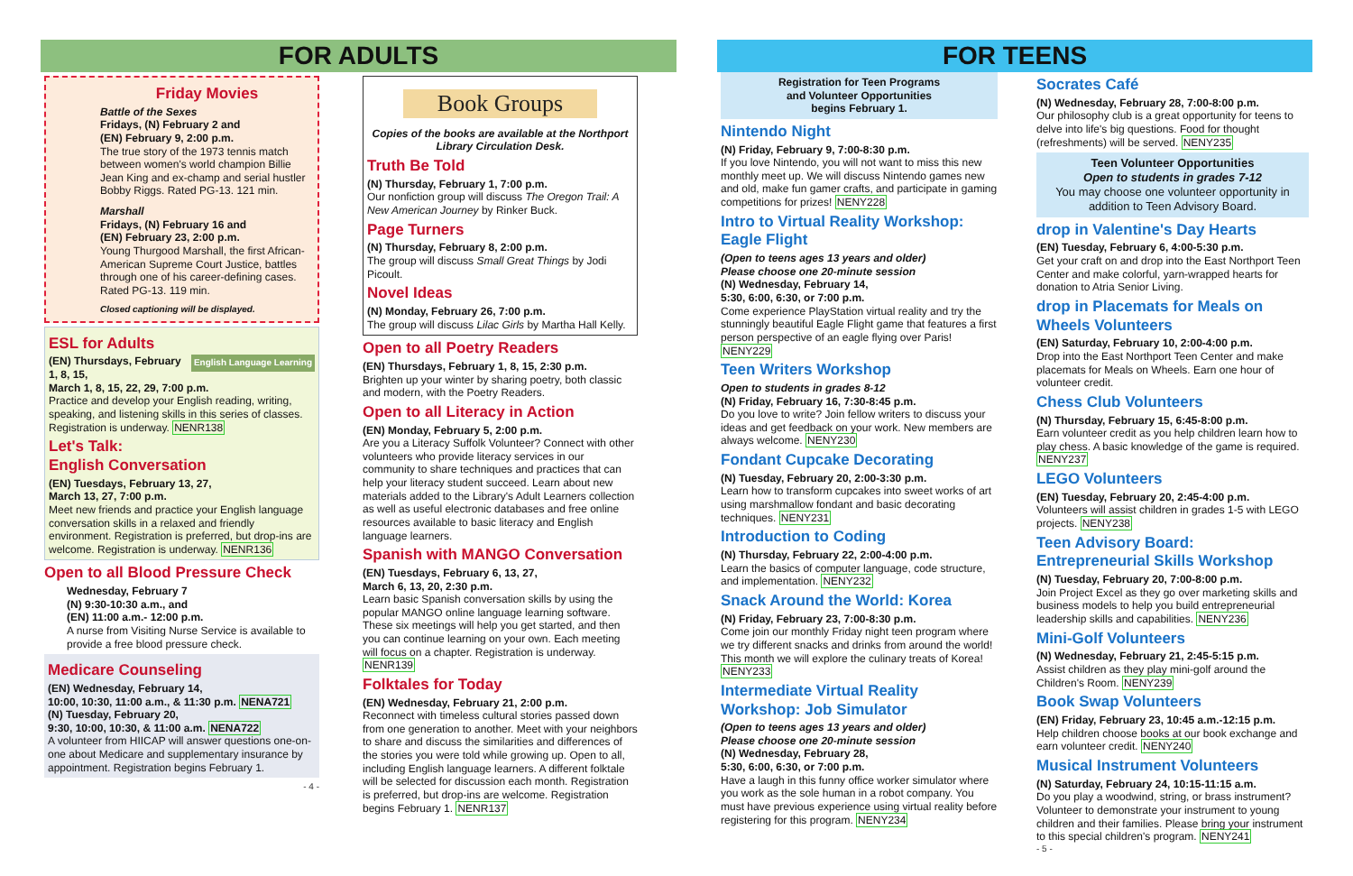FOR ADULTS
Friday Movies
Battle of the Sexes
Fridays, (N) February 2 and
(EN) February 9, 2:00 p.m.
The true story of the 1973 tennis match between women's world champion Billie Jean King and ex-champ and serial hustler Bobby Riggs. Rated PG-13. 121 min.
Marshall
Fridays, (N) February 16 and
(EN) February 23, 2:00 p.m.
Young Thurgood Marshall, the first African-American Supreme Court Justice, battles through one of his career-defining cases. Rated PG-13. 119 min.
Closed captioning will be displayed.
ESL for Adults
English Language Learning
(EN) Thursdays, February 1, 8, 15,
March 1, 8, 15, 22, 29, 7:00 p.m.
Practice and develop your English reading, writing, speaking, and listening skills in this series of classes. Registration is underway. NENR138
Let's Talk:
English Conversation
(EN) Tuesdays, February 13, 27,
March 13, 27, 7:00 p.m.
Meet new friends and practice your English language conversation skills in a relaxed and friendly environment. Registration is preferred, but drop-ins are welcome. Registration is underway. NENR136
Open to all Blood Pressure Check
Wednesday, February 7
(N) 9:30-10:30 a.m., and
(EN) 11:00 a.m.- 12:00 p.m.
A nurse from Visiting Nurse Service is available to provide a free blood pressure check.
Medicare Counseling
(EN) Wednesday, February 14,
10:00, 10:30, 11:00 a.m., & 11:30 p.m. NENA721
(N) Tuesday, February 20,
9:30, 10:00, 10:30, & 11:00 a.m. NENA722
A volunteer from HIICAP will answer questions one-on-one about Medicare and supplementary insurance by appointment. Registration begins February 1.
- 4 -
Book Groups
Copies of the books are available at the Northport Library Circulation Desk.
Truth Be Told
(N) Thursday, February 1, 7:00 p.m.
Our nonfiction group will discuss The Oregon Trail: A New American Journey by Rinker Buck.
Page Turners
(N) Thursday, February 8, 2:00 p.m.
The group will discuss Small Great Things by Jodi Picoult.
Novel Ideas
(N) Monday, February 26, 7:00 p.m.
The group will discuss Lilac Girls by Martha Hall Kelly.
Open to all Poetry Readers
(EN) Thursdays, February 1, 8, 15, 2:30 p.m.
Brighten up your winter by sharing poetry, both classic and modern, with the Poetry Readers.
Open to all Literacy in Action
(EN) Monday, February 5, 2:00 p.m.
Are you a Literacy Suffolk Volunteer? Connect with other volunteers who provide literacy services in our community to share techniques and practices that can help your literacy student succeed. Learn about new materials added to the Library's Adult Learners collection as well as useful electronic databases and free online resources available to basic literacy and English language learners.
Spanish with MANGO Conversation
(EN) Tuesdays, February 6, 13, 27,
March 6, 13, 20, 2:30 p.m.
Learn basic Spanish conversation skills by using the popular MANGO online language learning software. These six meetings will help you get started, and then you can continue learning on your own. Each meeting will focus on a chapter. Registration is underway. NENR139
Folktales for Today
(EN) Wednesday, February 21, 2:00 p.m.
Reconnect with timeless cultural stories passed down from one generation to another. Meet with your neighbors to share and discuss the similarities and differences of the stories you were told while growing up. Open to all, including English language learners. A different folktale will be selected for discussion each month. Registration is preferred, but drop-ins are welcome. Registration begins February 1. NENR137
FOR TEENS
Registration for Teen Programs
and Volunteer Opportunities
begins February 1.
Nintendo Night
(N) Friday, February 9, 7:00-8:30 p.m.
If you love Nintendo, you will not want to miss this new monthly meet up. We will discuss Nintendo games new and old, make fun gamer crafts, and participate in gaming competitions for prizes! NENY228
Intro to Virtual Reality Workshop: Eagle Flight
(Open to teens ages 13 years and older)
Please choose one 20-minute session
(N) Wednesday, February 14,
5:30, 6:00, 6:30, or 7:00 p.m.
Come experience PlayStation virtual reality and try the stunningly beautiful Eagle Flight game that features a first person perspective of an eagle flying over Paris! NENY229
Teen Writers Workshop
Open to students in grades 8-12
(N) Friday, February 16, 7:30-8:45 p.m.
Do you love to write? Join fellow writers to discuss your ideas and get feedback on your work. New members are always welcome. NENY230
Fondant Cupcake Decorating
(N) Tuesday, February 20, 2:00-3:30 p.m.
Learn how to transform cupcakes into sweet works of art using marshmallow fondant and basic decorating techniques. NENY231
Introduction to Coding
(N) Thursday, February 22, 2:00-4:00 p.m.
Learn the basics of computer language, code structure, and implementation. NENY232
Snack Around the World: Korea
(N) Friday, February 23, 7:00-8:30 p.m.
Come join our monthly Friday night teen program where we try different snacks and drinks from around the world! This month we will explore the culinary treats of Korea! NENY233
Intermediate Virtual Reality Workshop: Job Simulator
(Open to teens ages 13 years and older)
Please choose one 20-minute session
(N) Wednesday, February 28,
5:30, 6:00, 6:30, or 7:00 p.m.
Have a laugh in this funny office worker simulator where you work as the sole human in a robot company. You must have previous experience using virtual reality before registering for this program. NENY234
Socrates Café
(N) Wednesday, February 28, 7:00-8:00 p.m.
Our philosophy club is a great opportunity for teens to delve into life's big questions. Food for thought (refreshments) will be served. NENY235
Teen Volunteer Opportunities
Open to students in grades 7-12
You may choose one volunteer opportunity in addition to Teen Advisory Board.
drop in Valentine's Day Hearts
(EN) Tuesday, February 6, 4:00-5:30 p.m.
Get your craft on and drop into the East Northport Teen Center and make colorful, yarn-wrapped hearts for donation to Atria Senior Living.
drop in Placemats for Meals on Wheels Volunteers
(EN) Saturday, February 10, 2:00-4:00 p.m.
Drop into the East Northport Teen Center and make placemats for Meals on Wheels. Earn one hour of volunteer credit.
Chess Club Volunteers
(N) Thursday, February 15, 6:45-8:00 p.m.
Earn volunteer credit as you help children learn how to play chess. A basic knowledge of the game is required. NENY237
LEGO Volunteers
(EN) Tuesday, February 20, 2:45-4:00 p.m.
Volunteers will assist children in grades 1-5 with LEGO projects. NENY238
Teen Advisory Board: Entrepreneurial Skills Workshop
(N) Tuesday, February 20, 7:00-8:00 p.m.
Join Project Excel as they go over marketing skills and business models to help you build entrepreneurial leadership skills and capabilities. NENY236
Mini-Golf Volunteers
(N) Wednesday, February 21, 2:45-5:15 p.m.
Assist children as they play mini-golf around the Children's Room. NENY239
Book Swap Volunteers
(EN) Friday, February 23, 10:45 a.m.-12:15 p.m.
Help children choose books at our book exchange and earn volunteer credit. NENY240
Musical Instrument Volunteers
(N) Saturday, February 24, 10:15-11:15 a.m.
Do you play a woodwind, string, or brass instrument? Volunteer to demonstrate your instrument to young children and their families. Please bring your instrument to this special children's program. NENY241
- 5 -